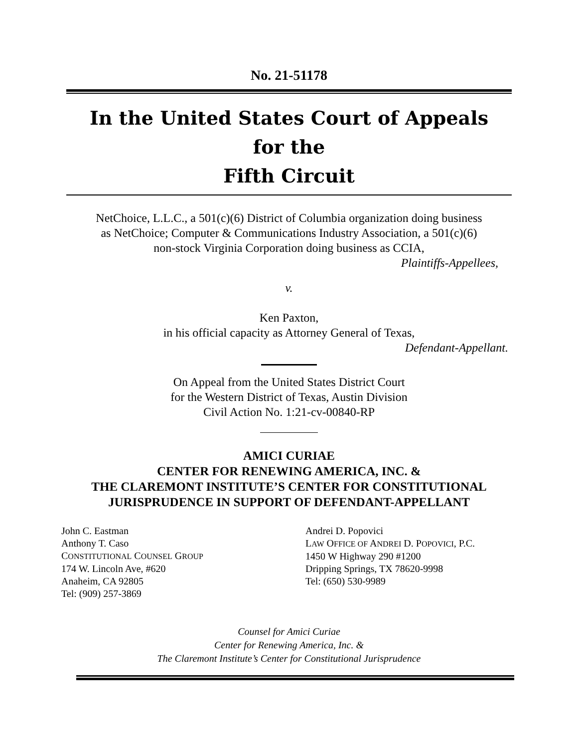No. 21-51178
In the United States Court of Appeals
for the
Fifth Circuit
NetChoice, L.L.C., a 501(c)(6) District of Columbia organization doing business
as NetChoice; Computer & Communications Industry Association, a 501(c)(6)
non-stock Virginia Corporation doing business as CCIA,
Plaintiffs-Appellees,
v.
Ken Paxton,
in his official capacity as Attorney General of Texas,
Defendant-Appellant.
On Appeal from the United States District Court
for the Western District of Texas, Austin Division
Civil Action No. 1:21-cv-00840-RP
AMICI CURIAE
CENTER FOR RENEWING AMERICA, INC. &
THE CLAREMONT INSTITUTE’S CENTER FOR CONSTITUTIONAL
JURISPRUDENCE IN SUPPORT OF DEFENDANT-APPELLANT
John C. Eastman
Anthony T. Caso
CONSTITUTIONAL COUNSEL GROUP
174 W. Lincoln Ave, #620
Anaheim, CA 92805
Tel: (909) 257-3869
Andrei D. Popovici
LAW OFFICE OF ANDREI D. POPOVICI, P.C.
1450 W Highway 290 #1200
Dripping Springs, TX 78620-9998
Tel: (650) 530-9989
Counsel for Amici Curiae
Center for Renewing America, Inc. &
The Claremont Institute’s Center for Constitutional Jurisprudence